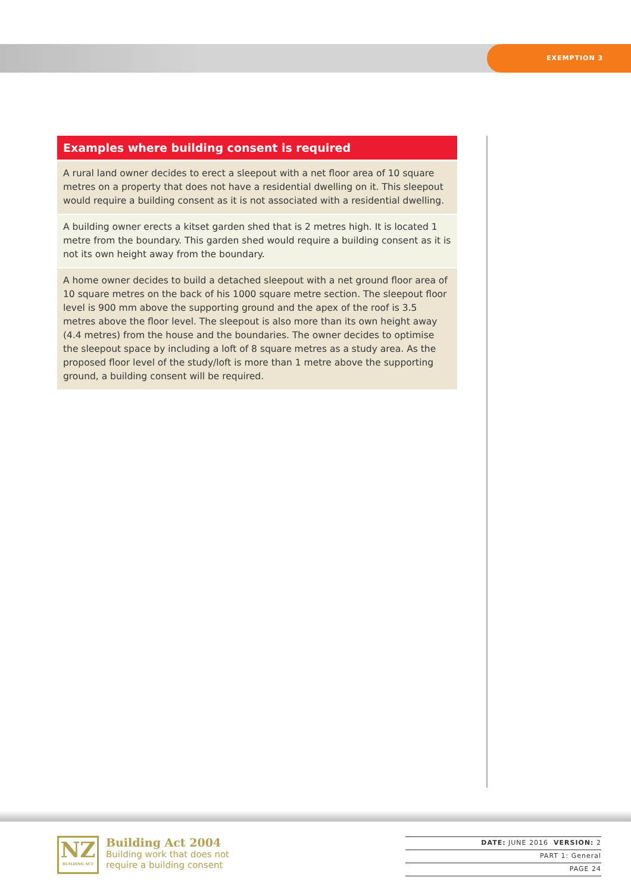EXEMPTION 3
| Examples where building consent is required |
| --- |
| A rural land owner decides to erect a sleepout with a net floor area of 10 square metres on a property that does not have a residential dwelling on it. This sleepout would require a building consent as it is not associated with a residential dwelling. |
| A building owner erects a kitset garden shed that is 2 metres high. It is located 1 metre from the boundary. This garden shed would require a building consent as it is not its own height away from the boundary. |
| A home owner decides to build a detached sleepout with a net ground floor area of 10 square metres on the back of his 1000 square metre section. The sleepout floor level is 900 mm above the supporting ground and the apex of the roof is 3.5 metres above the floor level. The sleepout is also more than its own height away (4.4 metres) from the house and the boundaries. The owner decides to optimise the sleepout space by including a loft of 8 square metres as a study area. As the proposed floor level of the study/loft is more than 1 metre above the supporting ground, a building consent will be required. |
NZ
BUILDING ACT
Building Act 2004
Building work that does not
require a building consent
DATE: JUNE 2016 VERSION: 2
PART 1: General
PAGE 24